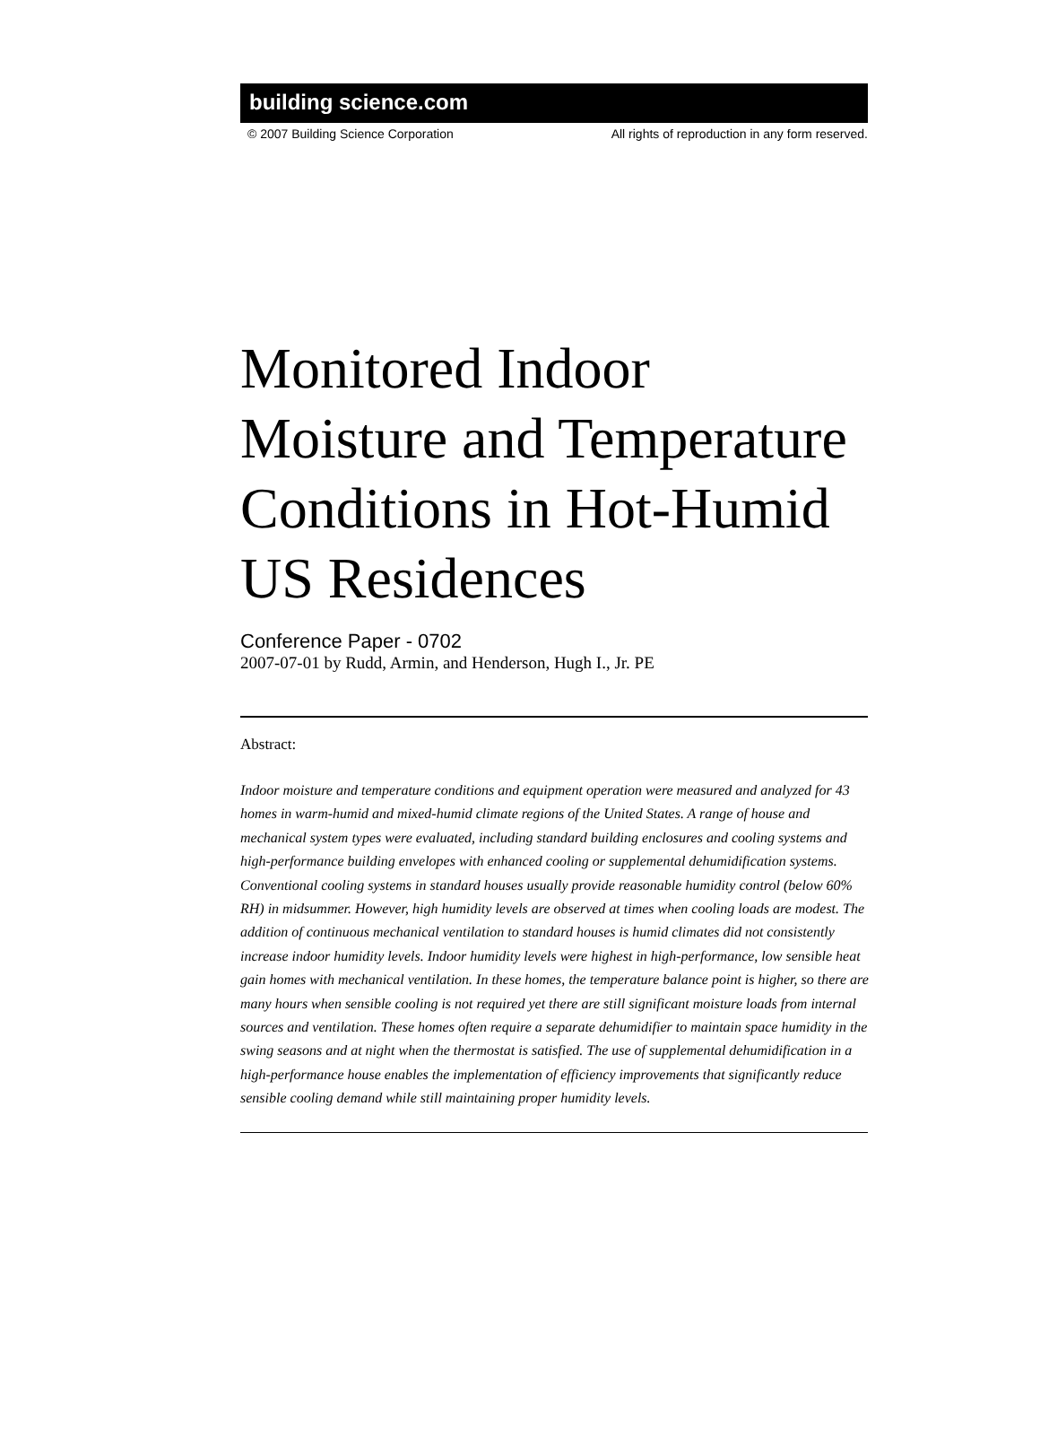building science.com
© 2007 Building Science Corporation All rights of reproduction in any form reserved.
Monitored Indoor Moisture and Temperature Conditions in Hot-Humid US Residences
Conference Paper - 0702
2007-07-01 by Rudd, Armin, and Henderson, Hugh I., Jr. PE
Abstract:
Indoor moisture and temperature conditions and equipment operation were measured and analyzed for 43 homes in warm-humid and mixed-humid climate regions of the United States. A range of house and mechanical system types were evaluated, including standard building enclosures and cooling systems and high-performance building envelopes with enhanced cooling or supplemental dehumidification systems. Conventional cooling systems in standard houses usually provide reasonable humidity control (below 60% RH) in midsummer. However, high humidity levels are observed at times when cooling loads are modest. The addition of continuous mechanical ventilation to standard houses is humid climates did not consistently increase indoor humidity levels. Indoor humidity levels were highest in high-performance, low sensible heat gain homes with mechanical ventilation. In these homes, the temperature balance point is higher, so there are many hours when sensible cooling is not required yet there are still significant moisture loads from internal sources and ventilation. These homes often require a separate dehumidifier to maintain space humidity in the swing seasons and at night when the thermostat is satisfied. The use of supplemental dehumidification in a high-performance house enables the implementation of efficiency improvements that significantly reduce sensible cooling demand while still maintaining proper humidity levels.